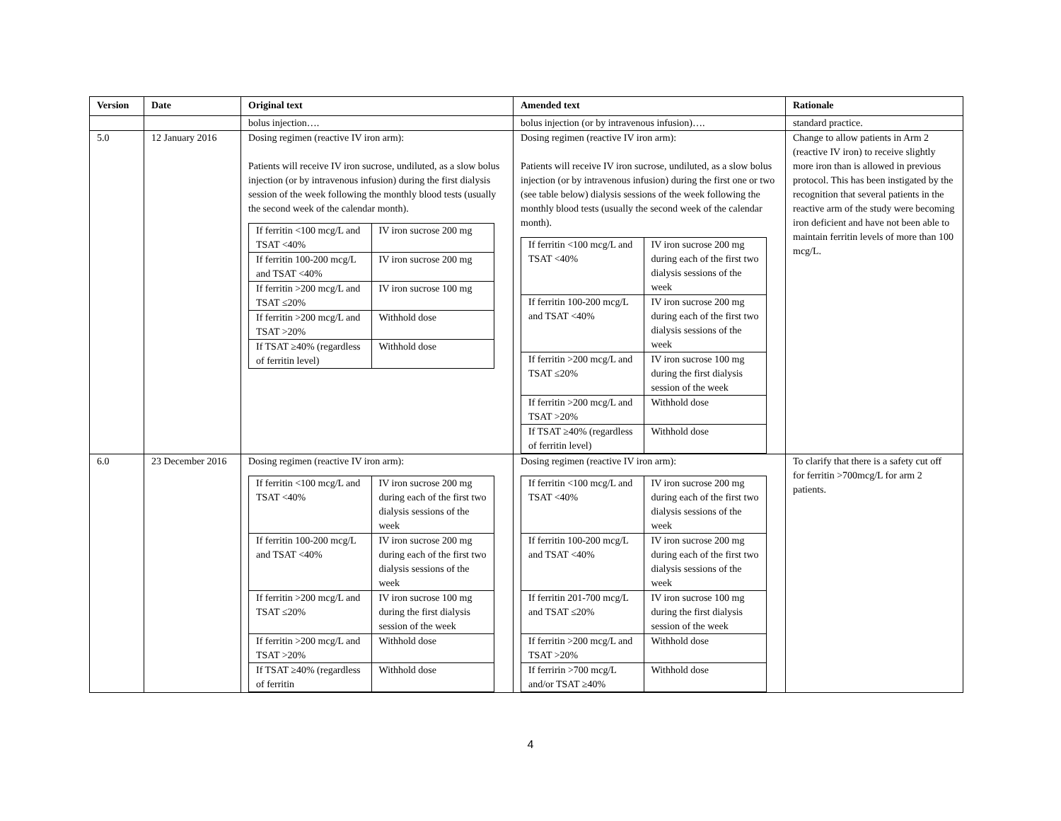| Version | Date | Original text | Amended text | Rationale |
| --- | --- | --- | --- | --- |
| | | bolus injection…. | bolus injection (or by intravenous infusion)…. | standard practice. |
| 5.0 | 12 January 2016 | Dosing regimen (reactive IV iron arm): Patients will receive IV iron sucrose, undiluted, as a slow bolus injection (or by intravenous infusion) during the first dialysis session of the week following the monthly blood tests (usually the second week of the calendar month). / If ferritin <100 mcg/L and TSAT <40% / IV iron sucrose 200 mg / / If ferritin 100-200 mcg/L and TSAT <40% / IV iron sucrose 200 mg / / If ferritin >200 mcg/L and TSAT ≤20% / IV iron sucrose 100 mg / / If ferritin >200 mcg/L and TSAT >20% / Withhold dose / / If TSAT ≥40% (regardless of ferritin level) / Withhold dose / | Dosing regimen (reactive IV iron arm): Patients will receive IV iron sucrose, undiluted, as a slow bolus injection (or by intravenous infusion) during the first one or two (see table below) dialysis sessions of the week following the monthly blood tests (usually the second week of the calendar month). / If ferritin <100 mcg/L and TSAT <40% / IV iron sucrose 200 mg during each of the first two dialysis sessions of the week / / If ferritin 100-200 mcg/L and TSAT <40% / IV iron sucrose 200 mg during each of the first two dialysis sessions of the week / / If ferritin >200 mcg/L and TSAT ≤20% / IV iron sucrose 100 mg during the first dialysis session of the week / / If ferritin >200 mcg/L and TSAT >20% / Withhold dose / / If TSAT ≥40% (regardless of ferritin level) / Withhold dose / | Change to allow patients in Arm 2 (reactive IV iron) to receive slightly more iron than is allowed in previous protocol. This has been instigated by the recognition that several patients in the reactive arm of the study were becoming iron deficient and have not been able to maintain ferritin levels of more than 100 mcg/L. |
| 6.0 | 23 December 2016 | Dosing regimen (reactive IV iron arm): / If ferritin <100 mcg/L and TSAT <40% / IV iron sucrose 200 mg during each of the first two dialysis sessions of the week / / If ferritin 100-200 mcg/L and TSAT <40% / IV iron sucrose 200 mg during each of the first two dialysis sessions of the week / / If ferritin >200 mcg/L and TSAT ≤20% / IV iron sucrose 100 mg during the first dialysis session of the week / / If ferritin >200 mcg/L and TSAT >20% / Withhold dose / / If TSAT ≥40% (regardless of ferritin / Withhold dose / | Dosing regimen (reactive IV iron arm): / If ferritin <100 mcg/L and TSAT <40% / IV iron sucrose 200 mg during each of the first two dialysis sessions of the week / / If ferritin 100-200 mcg/L and TSAT <40% / IV iron sucrose 200 mg during each of the first two dialysis sessions of the week / / If ferritin 201-700 mcg/L and TSAT ≤20% / IV iron sucrose 100 mg during the first dialysis session of the week / / If ferritin >200 mcg/L and TSAT >20% / Withhold dose / / If ferririn >700 mcg/L and/or TSAT ≥40% / Withhold dose / | To clarify that there is a safety cut off for ferritin >700mcg/L for arm 2 patients. |
4